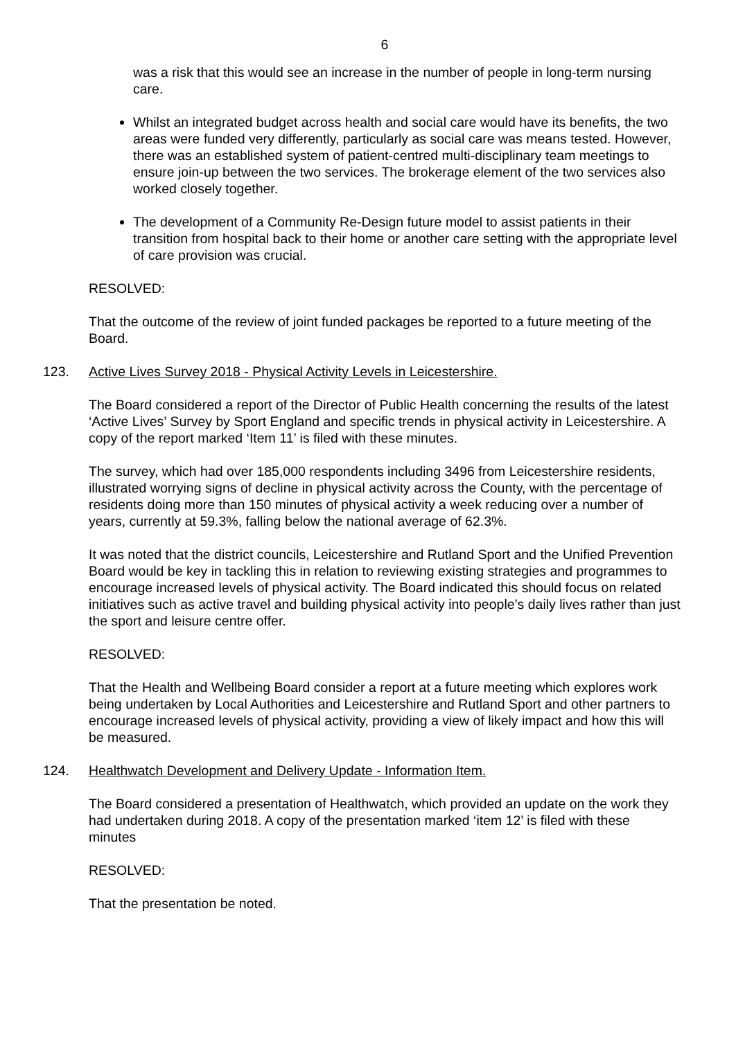6
was a risk that this would see an increase in the number of people in long-term nursing care.
Whilst an integrated budget across health and social care would have its benefits, the two areas were funded very differently, particularly as social care was means tested. However, there was an established system of patient-centred multi-disciplinary team meetings to ensure join-up between the two services. The brokerage element of the two services also worked closely together.
The development of a Community Re-Design future model to assist patients in their transition from hospital back to their home or another care setting with the appropriate level of care provision was crucial.
RESOLVED:
That the outcome of the review of joint funded packages be reported to a future meeting of the Board.
123. Active Lives Survey 2018 - Physical Activity Levels in Leicestershire.
The Board considered a report of the Director of Public Health concerning the results of the latest ‘Active Lives’ Survey by Sport England and specific trends in physical activity in Leicestershire. A copy of the report marked ‘Item 11’ is filed with these minutes.
The survey, which had over 185,000 respondents including 3496 from Leicestershire residents, illustrated worrying signs of decline in physical activity across the County, with the percentage of residents doing more than 150 minutes of physical activity a week reducing over a number of years, currently at 59.3%, falling below the national average of 62.3%.
It was noted that the district councils, Leicestershire and Rutland Sport and the Unified Prevention Board would be key in tackling this in relation to reviewing existing strategies and programmes to encourage increased levels of physical activity. The Board indicated this should focus on related initiatives such as active travel and building physical activity into people’s daily lives rather than just the sport and leisure centre offer.
RESOLVED:
That the Health and Wellbeing Board consider a report at a future meeting which explores work being undertaken by Local Authorities and Leicestershire and Rutland Sport and other partners to encourage increased levels of physical activity, providing a view of likely impact and how this will be measured.
124. Healthwatch Development and Delivery Update - Information Item.
The Board considered a presentation of Healthwatch, which provided an update on the work they had undertaken during 2018. A copy of the presentation marked ‘item 12’ is filed with these minutes
RESOLVED:
That the presentation be noted.